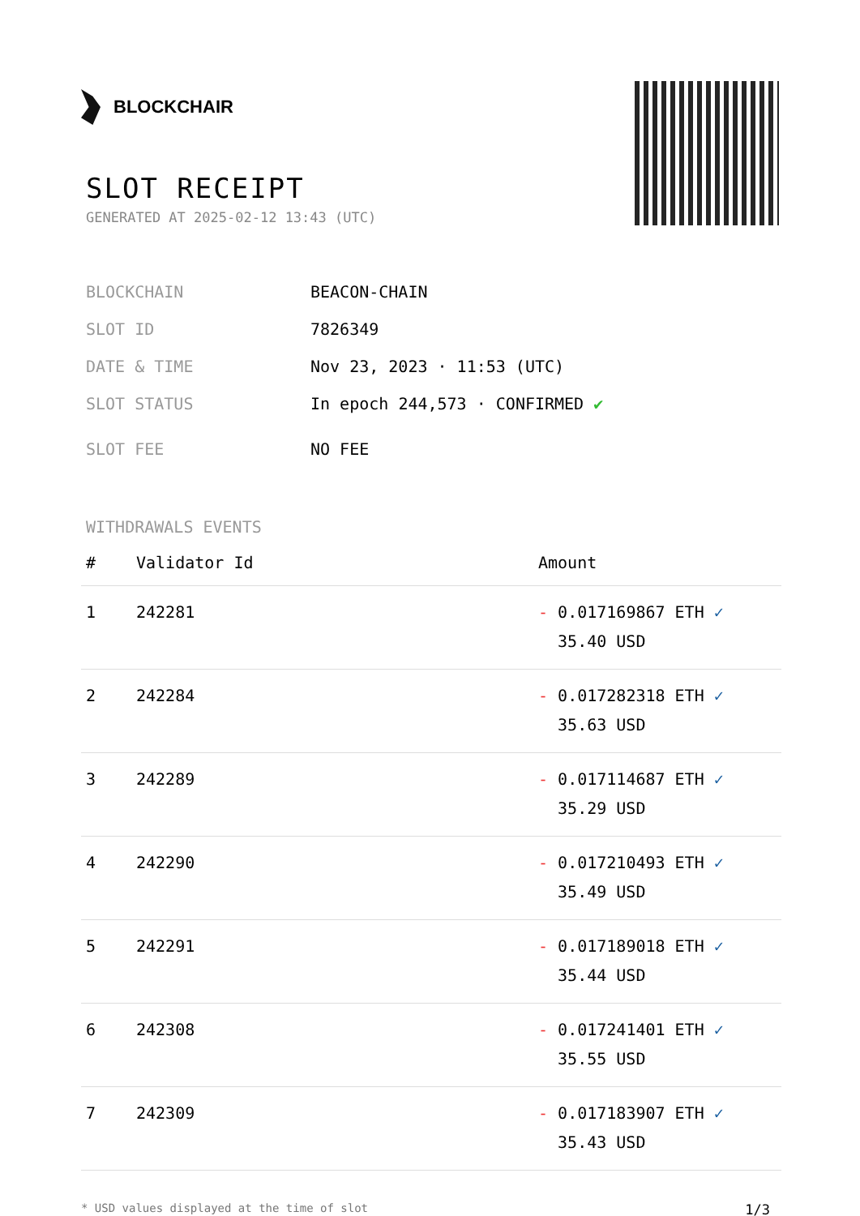BLOCKCHAIR
SLOT RECEIPT
GENERATED AT 2025-02-12 13:43 (UTC)
BLOCKCHAIN BEACON-CHAIN
SLOT ID 7826349
DATE & TIME Nov 23, 2023 · 11:53 (UTC)
SLOT STATUS In epoch 244,573 · CONFIRMED ✔
SLOT FEE NO FEE
WITHDRAWALS EVENTS
| # | Validator Id | Amount |
| --- | --- | --- |
| 1 | 242281 | - 0.017169867 ETH ✓ 35.40 USD |
| 2 | 242284 | - 0.017282318 ETH ✓ 35.63 USD |
| 3 | 242289 | - 0.017114687 ETH ✓ 35.29 USD |
| 4 | 242290 | - 0.017210493 ETH ✓ 35.49 USD |
| 5 | 242291 | - 0.017189018 ETH ✓ 35.44 USD |
| 6 | 242308 | - 0.017241401 ETH ✓ 35.55 USD |
| 7 | 242309 | - 0.017183907 ETH ✓ 35.43 USD |
* USD values displayed at the time of slot 1/3